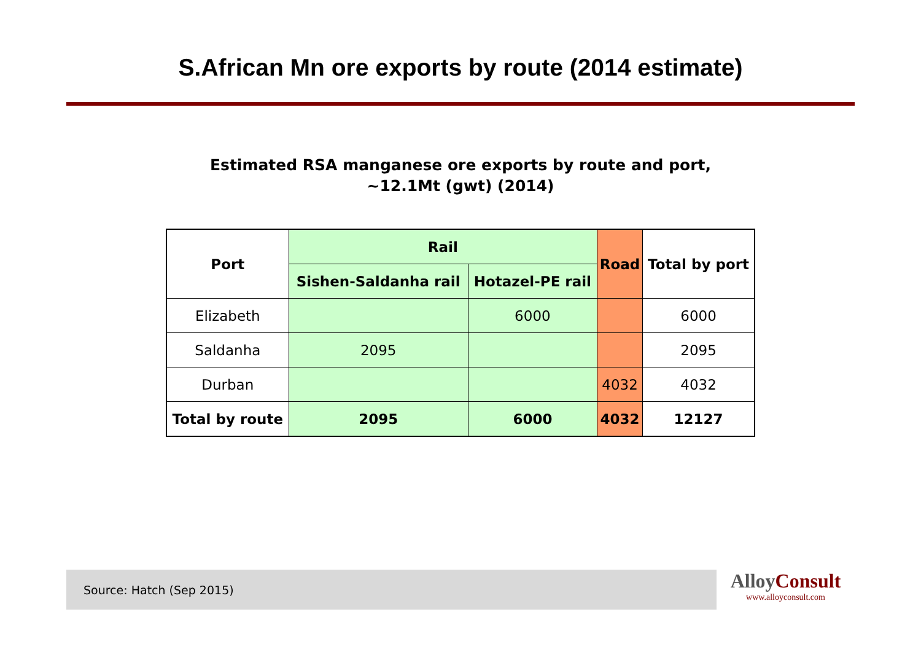S.African Mn ore exports by route (2014 estimate)
Estimated RSA manganese ore exports by route and port,
~12.1Mt (gwt) (2014)
| Port | Rail | | Road | Total by port |
| --- | --- | --- | --- | --- |
| | Sishen-Saldanha rail | Hotazel-PE rail | | |
| Elizabeth | | 6000 | | 6000 |
| Saldanha | 2095 | | | 2095 |
| Durban | | | 4032 | 4032 |
| Total by route | 2095 | 6000 | 4032 | 12127 |
Source: Hatch (Sep 2015)
AlloyConsult
www.alloyconsult.com